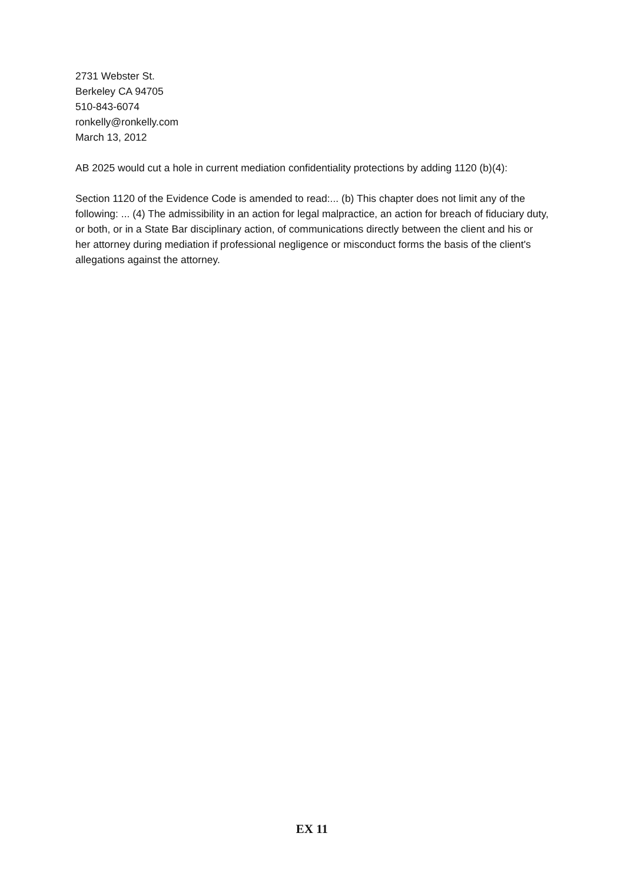2731 Webster St.
Berkeley CA 94705
510-843-6074
ronkelly@ronkelly.com
March 13, 2012
AB 2025 would cut a hole in current mediation confidentiality protections by adding 1120 (b)(4):
Section 1120 of the Evidence Code is amended to read:... (b) This chapter does not limit any of the following: ... (4) The admissibility in an action for legal malpractice, an action for breach of fiduciary duty, or both, or in a State Bar disciplinary action, of communications directly between the client and his or her attorney during mediation if professional negligence or misconduct forms the basis of the client's allegations against the attorney.
EX 11